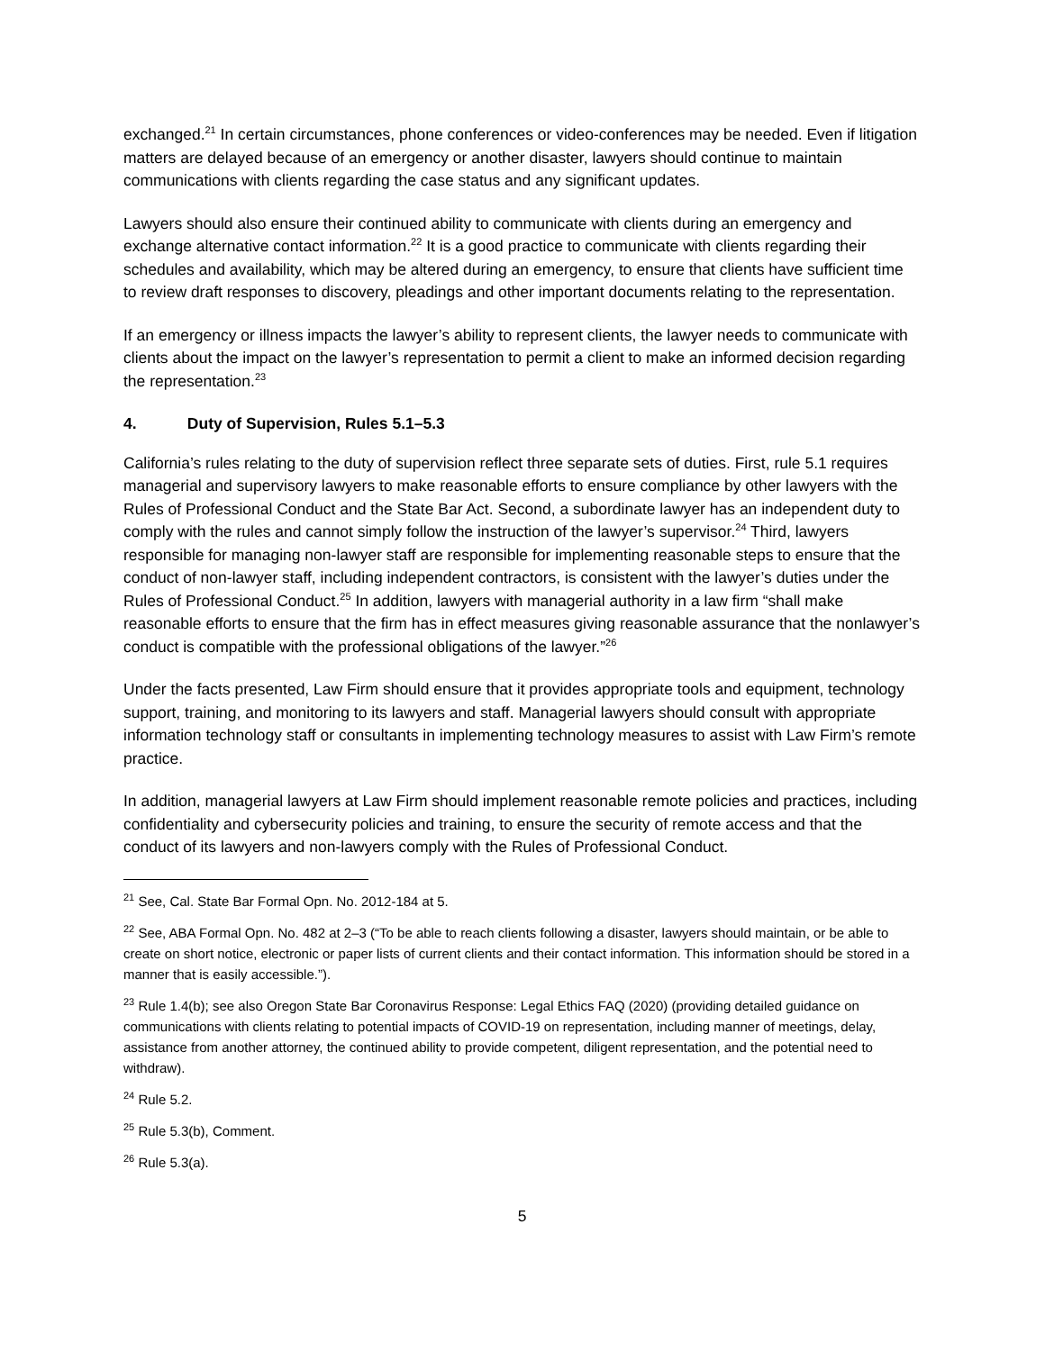exchanged.<sup>21</sup> In certain circumstances, phone conferences or video-conferences may be needed. Even if litigation matters are delayed because of an emergency or another disaster, lawyers should continue to maintain communications with clients regarding the case status and any significant updates.
Lawyers should also ensure their continued ability to communicate with clients during an emergency and exchange alternative contact information.<sup>22</sup> It is a good practice to communicate with clients regarding their schedules and availability, which may be altered during an emergency, to ensure that clients have sufficient time to review draft responses to discovery, pleadings and other important documents relating to the representation.
If an emergency or illness impacts the lawyer’s ability to represent clients, the lawyer needs to communicate with clients about the impact on the lawyer’s representation to permit a client to make an informed decision regarding the representation.<sup>23</sup>
4. Duty of Supervision, Rules 5.1–5.3
California’s rules relating to the duty of supervision reflect three separate sets of duties. First, rule 5.1 requires managerial and supervisory lawyers to make reasonable efforts to ensure compliance by other lawyers with the Rules of Professional Conduct and the State Bar Act. Second, a subordinate lawyer has an independent duty to comply with the rules and cannot simply follow the instruction of the lawyer’s supervisor.<sup>24</sup> Third, lawyers responsible for managing non-lawyer staff are responsible for implementing reasonable steps to ensure that the conduct of non-lawyer staff, including independent contractors, is consistent with the lawyer’s duties under the Rules of Professional Conduct.<sup>25</sup> In addition, lawyers with managerial authority in a law firm “shall make reasonable efforts to ensure that the firm has in effect measures giving reasonable assurance that the nonlawyer’s conduct is compatible with the professional obligations of the lawyer.”<sup>26</sup>
Under the facts presented, Law Firm should ensure that it provides appropriate tools and equipment, technology support, training, and monitoring to its lawyers and staff. Managerial lawyers should consult with appropriate information technology staff or consultants in implementing technology measures to assist with Law Firm’s remote practice.
In addition, managerial lawyers at Law Firm should implement reasonable remote policies and practices, including confidentiality and cybersecurity policies and training, to ensure the security of remote access and that the conduct of its lawyers and non-lawyers comply with the Rules of Professional Conduct.
<sup>21</sup> See, Cal. State Bar Formal Opn. No. 2012-184 at 5.
<sup>22</sup> See, ABA Formal Opn. No. 482 at 2–3 (“To be able to reach clients following a disaster, lawyers should maintain, or be able to create on short notice, electronic or paper lists of current clients and their contact information. This information should be stored in a manner that is easily accessible.”).
<sup>23</sup> Rule 1.4(b); see also Oregon State Bar Coronavirus Response: Legal Ethics FAQ (2020) (providing detailed guidance on communications with clients relating to potential impacts of COVID-19 on representation, including manner of meetings, delay, assistance from another attorney, the continued ability to provide competent, diligent representation, and the potential need to withdraw).
<sup>24</sup> Rule 5.2.
<sup>25</sup> Rule 5.3(b), Comment.
<sup>26</sup> Rule 5.3(a).
5